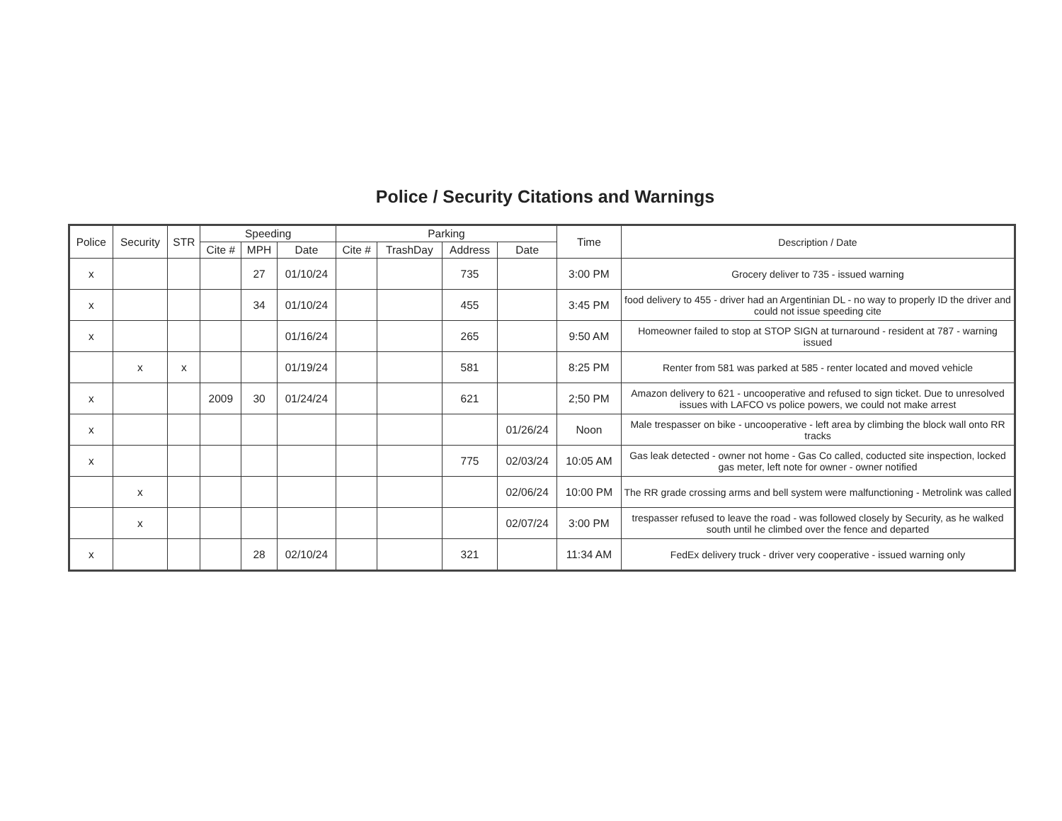Police / Security Citations and Warnings
| Police | Security | STR | Speeding | | | Parking | | | | Time | Description / Date |
| --- | --- | --- | --- | --- | --- | --- | --- | --- | --- | --- | --- |
| | | | Cite # | MPH | Date | Cite # | TrashDay | Address | Date | | |
| x | | | | 27 | 01/10/24 | | | 735 | | 3:00 PM | Grocery deliver to 735 - issued warning |
| x | | | | 34 | 01/10/24 | | | 455 | | 3:45 PM | food delivery to 455 - driver had an Argentinian DL - no way to properly ID the driver and could not issue speeding cite |
| x | | | | | 01/16/24 | | | 265 | | 9:50 AM | Homeowner failed to stop at STOP SIGN at turnaround - resident at 787 - warning issued |
| | x | x | | | 01/19/24 | | | 581 | | 8:25 PM | Renter from 581 was parked at 585 - renter located and moved vehicle |
| x | | | 2009 | 30 | 01/24/24 | | | 621 | | 2;50 PM | Amazon delivery to 621 - uncooperative and refused to sign ticket. Due to unresolved issues with LAFCO vs police powers, we could not make arrest |
| x | | | | | | | | | 01/26/24 | Noon | Male trespasser on bike - uncooperative - left area by climbing the block wall onto RR tracks |
| x | | | | | | | | 775 | 02/03/24 | 10:05 AM | Gas leak detected - owner not home - Gas Co called, coducted site inspection, locked gas meter, left note for owner - owner notified |
| | x | | | | | | | | 02/06/24 | 10:00 PM | The RR grade crossing arms and bell system were malfunctioning - Metrolink was called |
| | x | | | | | | | | 02/07/24 | 3:00 PM | trespasser refused to leave the road - was followed closely by Security, as he walked south until he climbed over the fence and departed |
| x | | | | 28 | 02/10/24 | | | 321 | | 11:34 AM | FedEx delivery truck - driver very cooperative - issued warning only |